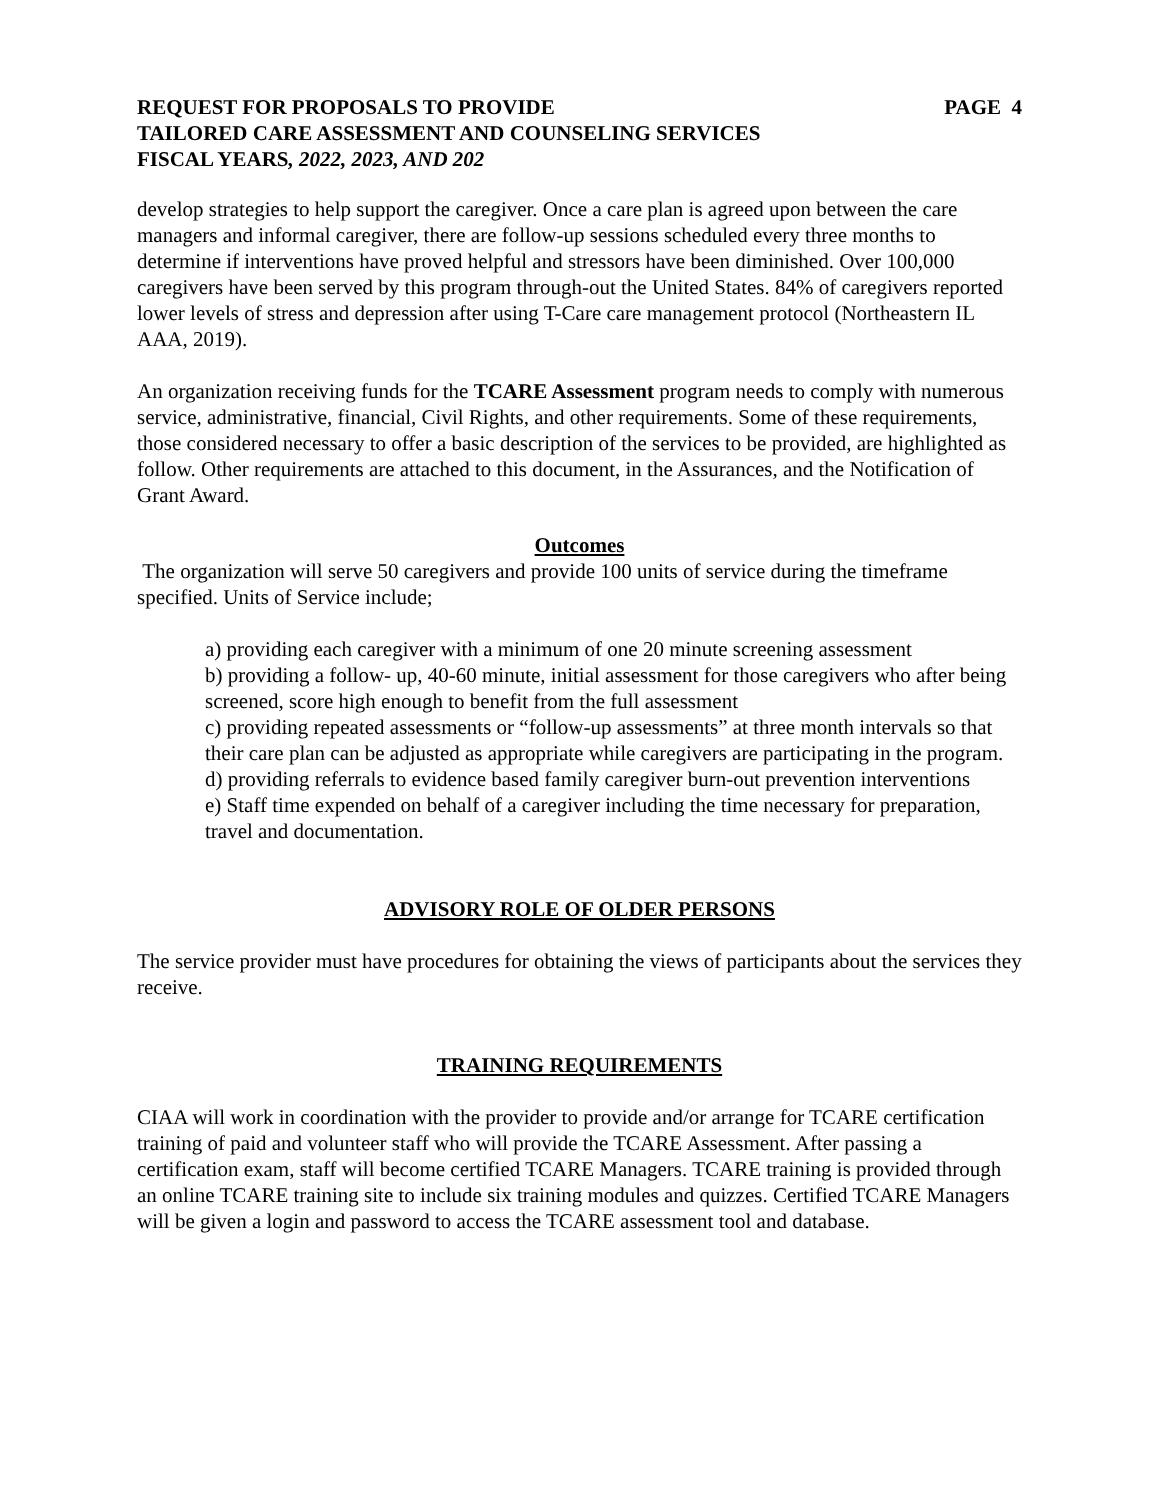REQUEST FOR PROPOSALS TO PROVIDE PAGE 4
TAILORED CARE ASSESSMENT AND COUNSELING SERVICES
FISCAL YEARS, 2022, 2023, AND 202
develop strategies to help support the caregiver. Once a care plan is agreed upon between the care managers and informal caregiver, there are follow-up sessions scheduled every three months to determine if interventions have proved helpful and stressors have been diminished. Over 100,000 caregivers have been served by this program through-out the United States. 84% of caregivers reported lower levels of stress and depression after using T-Care care management protocol (Northeastern IL AAA, 2019).
An organization receiving funds for the TCARE Assessment program needs to comply with numerous service, administrative, financial, Civil Rights, and other requirements. Some of these requirements, those considered necessary to offer a basic description of the services to be provided, are highlighted as follow. Other requirements are attached to this document, in the Assurances, and the Notification of Grant Award.
Outcomes
The organization will serve 50 caregivers and provide 100 units of service during the timeframe specified. Units of Service include;
a) providing each caregiver with a minimum of one 20 minute screening assessment
b) providing a follow- up, 40-60 minute, initial assessment for those caregivers who after being screened, score high enough to benefit from the full assessment
c) providing repeated assessments or “follow-up assessments” at three month intervals so that their care plan can be adjusted as appropriate while caregivers are participating in the program.
d) providing referrals to evidence based family caregiver burn-out prevention interventions
e) Staff time expended on behalf of a caregiver including the time necessary for preparation, travel and documentation.
ADVISORY ROLE OF OLDER PERSONS
The service provider must have procedures for obtaining the views of participants about the services they receive.
TRAINING REQUIREMENTS
CIAA will work in coordination with the provider to provide and/or arrange for TCARE certification training of paid and volunteer staff who will provide the TCARE Assessment. After passing a certification exam, staff will become certified TCARE Managers. TCARE training is provided through an online TCARE training site to include six training modules and quizzes. Certified TCARE Managers will be given a login and password to access the TCARE assessment tool and database.